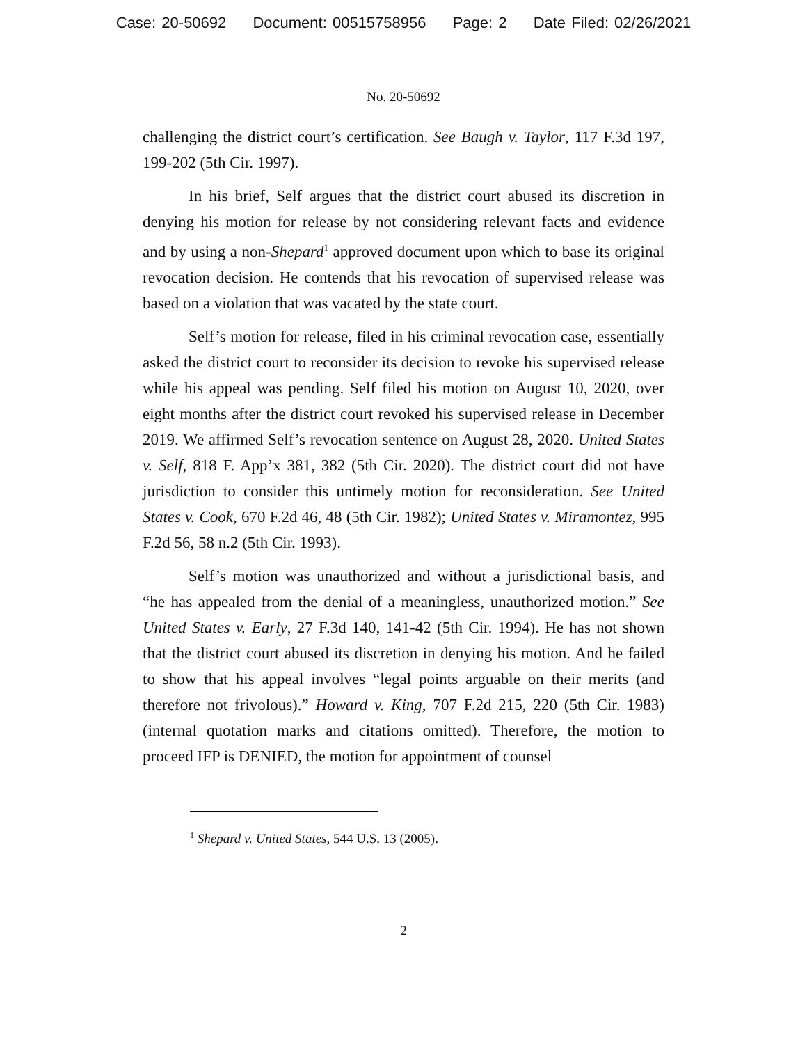Case: 20-50692 Document: 00515758956 Page: 2 Date Filed: 02/26/2021
No. 20-50692
challenging the district court’s certification. See Baugh v. Taylor, 117 F.3d 197, 199-202 (5th Cir. 1997).
In his brief, Self argues that the district court abused its discretion in denying his motion for release by not considering relevant facts and evidence and by using a non-Shepard<sup>1</sup> approved document upon which to base its original revocation decision. He contends that his revocation of supervised release was based on a violation that was vacated by the state court.
Self’s motion for release, filed in his criminal revocation case, essentially asked the district court to reconsider its decision to revoke his supervised release while his appeal was pending. Self filed his motion on August 10, 2020, over eight months after the district court revoked his supervised release in December 2019. We affirmed Self’s revocation sentence on August 28, 2020. United States v. Self, 818 F. App’x 381, 382 (5th Cir. 2020). The district court did not have jurisdiction to consider this untimely motion for reconsideration. See United States v. Cook, 670 F.2d 46, 48 (5th Cir. 1982); United States v. Miramontez, 995 F.2d 56, 58 n.2 (5th Cir. 1993).
Self’s motion was unauthorized and without a jurisdictional basis, and “he has appealed from the denial of a meaningless, unauthorized motion.” See United States v. Early, 27 F.3d 140, 141-42 (5th Cir. 1994). He has not shown that the district court abused its discretion in denying his motion. And he failed to show that his appeal involves “legal points arguable on their merits (and therefore not frivolous).” Howard v. King, 707 F.2d 215, 220 (5th Cir. 1983) (internal quotation marks and citations omitted). Therefore, the motion to proceed IFP is DENIED, the motion for appointment of counsel
<sup>1</sup> Shepard v. United States, 544 U.S. 13 (2005).
2